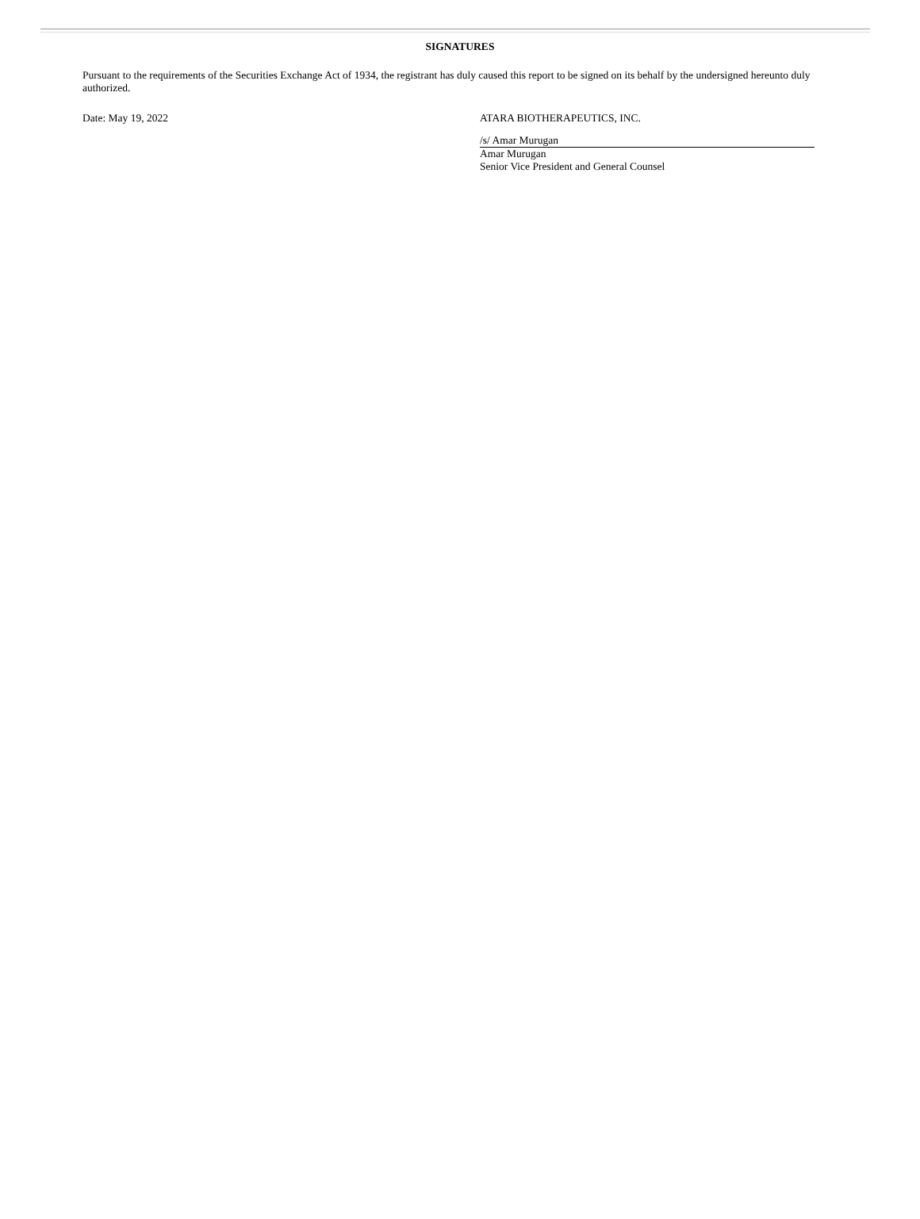SIGNATURES
Pursuant to the requirements of the Securities Exchange Act of 1934, the registrant has duly caused this report to be signed on its behalf by the undersigned hereunto duly authorized.
Date: May 19, 2022 ATARA BIOTHERAPEUTICS, INC.
/s/ Amar Murugan
Amar Murugan
Senior Vice President and General Counsel